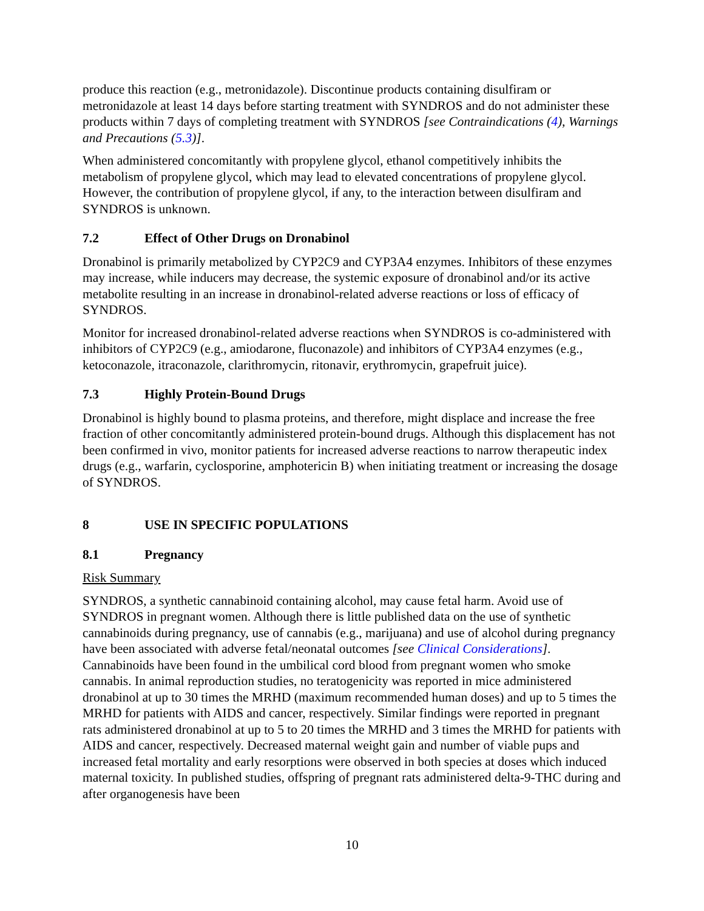produce this reaction (e.g., metronidazole). Discontinue products containing disulfiram or metronidazole at least 14 days before starting treatment with SYNDROS and do not administer these products within 7 days of completing treatment with SYNDROS [see Contraindications (4), Warnings and Precautions (5.3)].
When administered concomitantly with propylene glycol, ethanol competitively inhibits the metabolism of propylene glycol, which may lead to elevated concentrations of propylene glycol. However, the contribution of propylene glycol, if any, to the interaction between disulfiram and SYNDROS is unknown.
7.2 Effect of Other Drugs on Dronabinol
Dronabinol is primarily metabolized by CYP2C9 and CYP3A4 enzymes. Inhibitors of these enzymes may increase, while inducers may decrease, the systemic exposure of dronabinol and/or its active metabolite resulting in an increase in dronabinol-related adverse reactions or loss of efficacy of SYNDROS.
Monitor for increased dronabinol-related adverse reactions when SYNDROS is co-administered with inhibitors of CYP2C9 (e.g., amiodarone, fluconazole) and inhibitors of CYP3A4 enzymes (e.g., ketoconazole, itraconazole, clarithromycin, ritonavir, erythromycin, grapefruit juice).
7.3 Highly Protein-Bound Drugs
Dronabinol is highly bound to plasma proteins, and therefore, might displace and increase the free fraction of other concomitantly administered protein-bound drugs. Although this displacement has not been confirmed in vivo, monitor patients for increased adverse reactions to narrow therapeutic index drugs (e.g., warfarin, cyclosporine, amphotericin B) when initiating treatment or increasing the dosage of SYNDROS.
8 USE IN SPECIFIC POPULATIONS
8.1 Pregnancy
Risk Summary
SYNDROS, a synthetic cannabinoid containing alcohol, may cause fetal harm. Avoid use of SYNDROS in pregnant women. Although there is little published data on the use of synthetic cannabinoids during pregnancy, use of cannabis (e.g., marijuana) and use of alcohol during pregnancy have been associated with adverse fetal/neonatal outcomes [see Clinical Considerations]. Cannabinoids have been found in the umbilical cord blood from pregnant women who smoke cannabis. In animal reproduction studies, no teratogenicity was reported in mice administered dronabinol at up to 30 times the MRHD (maximum recommended human doses) and up to 5 times the MRHD for patients with AIDS and cancer, respectively. Similar findings were reported in pregnant rats administered dronabinol at up to 5 to 20 times the MRHD and 3 times the MRHD for patients with AIDS and cancer, respectively. Decreased maternal weight gain and number of viable pups and increased fetal mortality and early resorptions were observed in both species at doses which induced maternal toxicity. In published studies, offspring of pregnant rats administered delta-9-THC during and after organogenesis have been
10